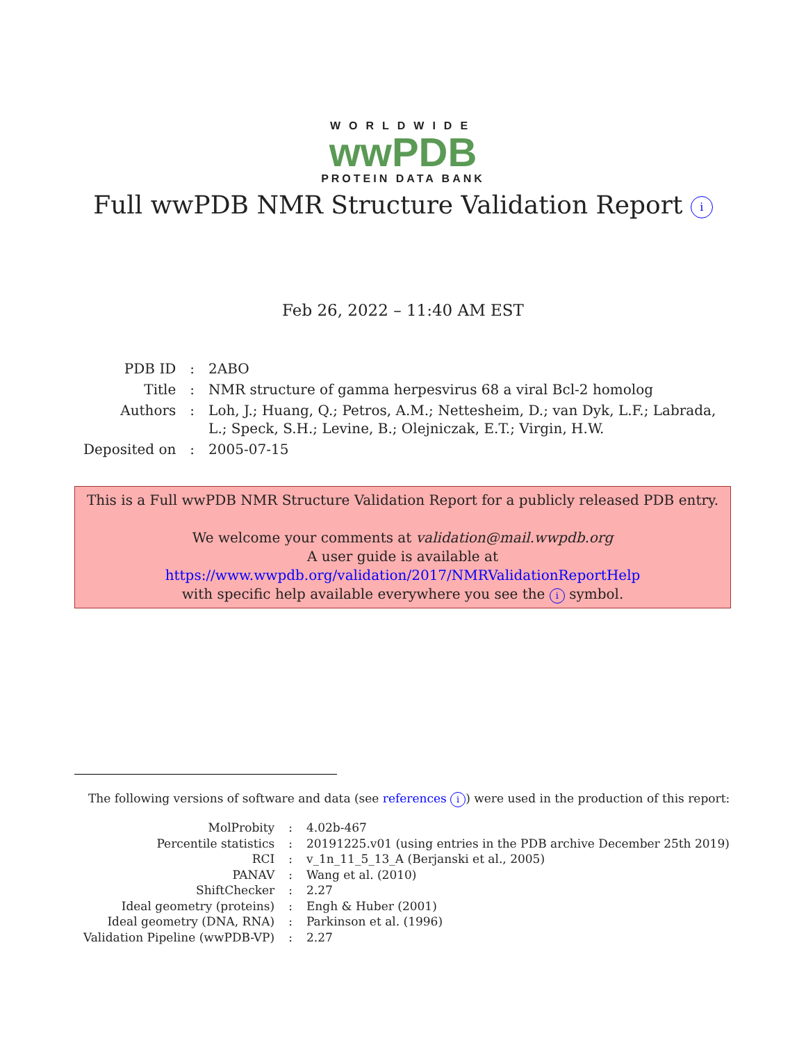WORLDWIDE
wwPDB
PROTEIN DATA BANK
Full wwPDB NMR Structure Validation Report i
Feb 26, 2022 – 11:40 AM EST
| PDB ID | : | 2ABO |
| Title | : | NMR structure of gamma herpesvirus 68 a viral Bcl-2 homolog |
| Authors | : | Loh, J.; Huang, Q.; Petros, A.M.; Nettesheim, D.; van Dyk, L.F.; Labrada, L.; Speck, S.H.; Levine, B.; Olejniczak, E.T.; Virgin, H.W. |
| Deposited on | : | 2005-07-15 |
This is a Full wwPDB NMR Structure Validation Report for a publicly released PDB entry.
We welcome your comments at validation@mail.wwpdb.org
A user guide is available at
https://www.wwpdb.org/validation/2017/NMRValidationReportHelp
with specific help available everywhere you see the i symbol.
The following versions of software and data (see references i) were used in the production of this report:
| MolProbity | : | 4.02b-467 |
| Percentile statistics | : | 20191225.v01 (using entries in the PDB archive December 25th 2019) |
| RCI | : | v_1n_11_5_13_A (Berjanski et al., 2005) |
| PANAV | : | Wang et al. (2010) |
| ShiftChecker | : | 2.27 |
| Ideal geometry (proteins) | : | Engh & Huber (2001) |
| Ideal geometry (DNA, RNA) | : | Parkinson et al. (1996) |
| Validation Pipeline (wwPDB-VP) | : | 2.27 |